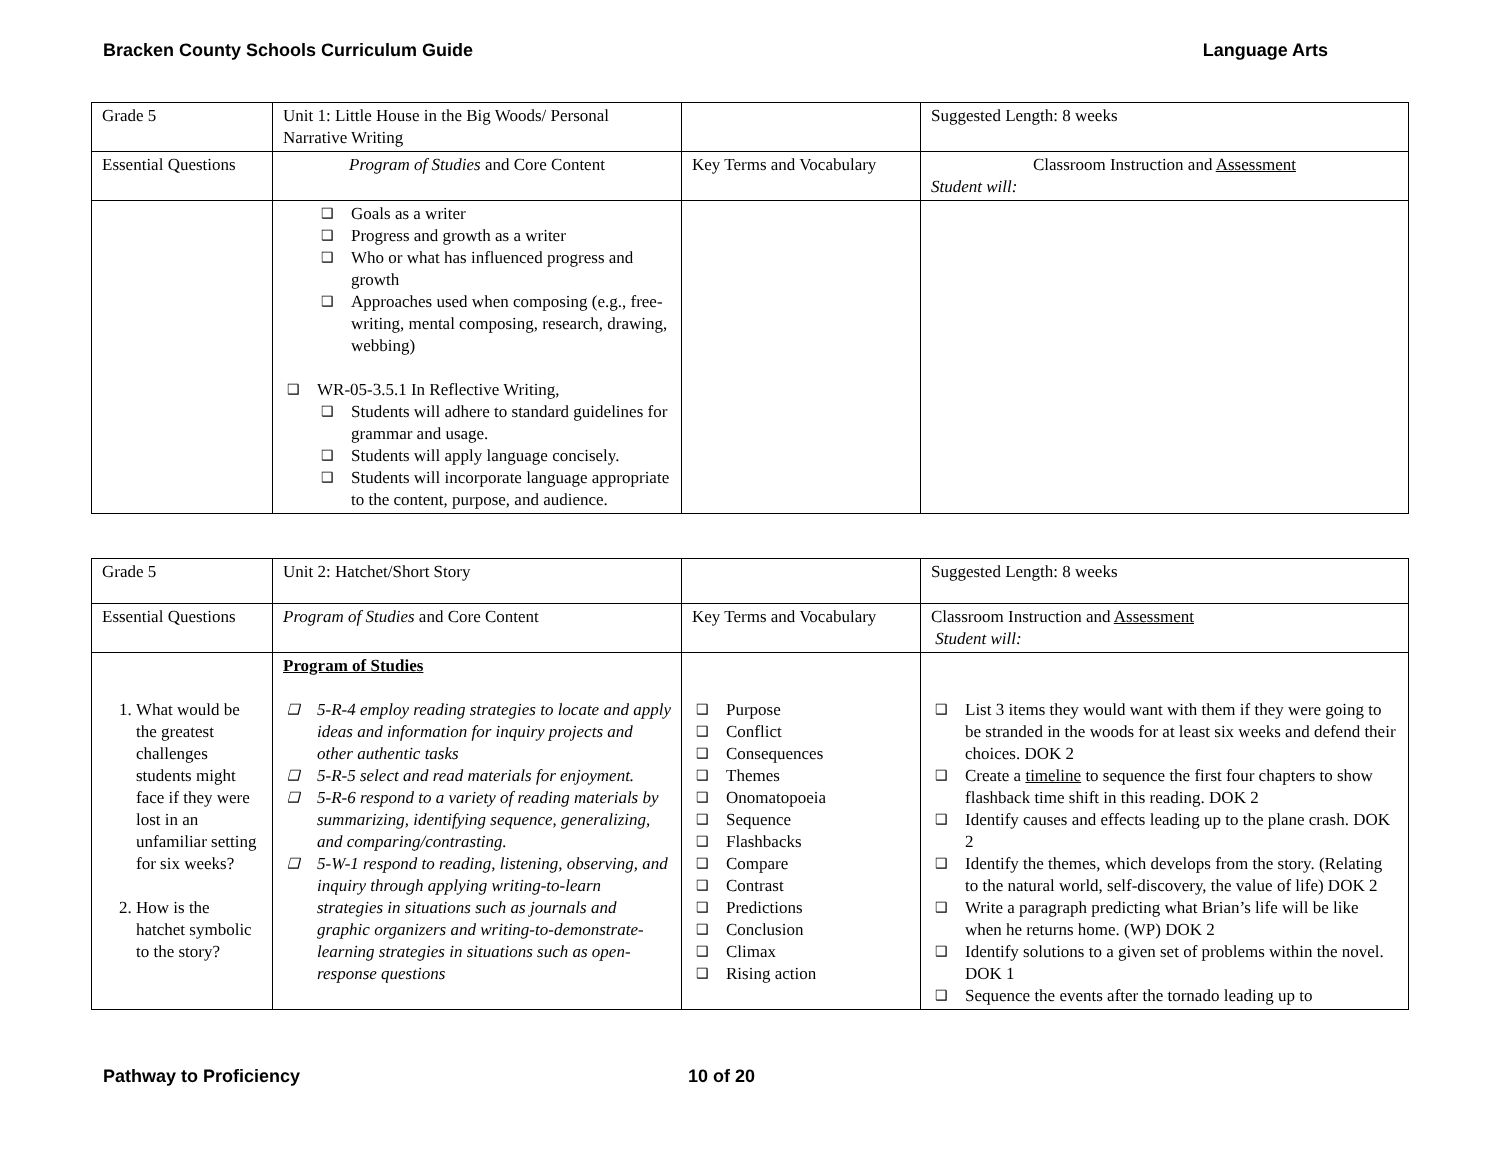Bracken County Schools Curriculum Guide Language Arts
| Grade 5 | Unit 1: Little House in the Big Woods/ Personal Narrative Writing | | Suggested Length: 8 weeks |
| Essential Questions | Program of Studies and Core Content | Key Terms and Vocabulary | Classroom Instruction and Assessment Student will: |
| | ❑ Goals as a writer ❑ Progress and growth as a writer ❑ Who or what has influenced progress and growth ❑ Approaches used when composing (e.g., free-writing, mental composing, research, drawing, webbing) ❑ WR-05-3.5.1 In Reflective Writing, ❑ Students will adhere to standard guidelines for grammar and usage. ❑ Students will apply language concisely. ❑ Students will incorporate language appropriate to the content, purpose, and audience. | | |
| Grade 5 | Unit 2: Hatchet/Short Story | | Suggested Length: 8 weeks |
| Essential Questions | Program of Studies and Core Content | Key Terms and Vocabulary | Classroom Instruction and Assessment Student will: |
| 1. What would be the greatest challenges students might face if they were lost in an unfamiliar setting for six weeks? 2. How is the hatchet symbolic to the story? | Program of Studies ❑ 5-R-4 employ reading strategies to locate and apply ideas and information for inquiry projects and other authentic tasks ❑ 5-R-5 select and read materials for enjoyment. ❑ 5-R-6 respond to a variety of reading materials by summarizing, identifying sequence, generalizing, and comparing/contrasting. ❑ 5-W-1 respond to reading, listening, observing, and inquiry through applying writing-to-learn strategies in situations such as journals and graphic organizers and writing-to-demonstrate-learning strategies in situations such as open-response questions | ❑ Purpose ❑ Conflict ❑ Consequences ❑ Themes ❑ Onomatopoeia ❑ Sequence ❑ Flashbacks ❑ Compare ❑ Contrast ❑ Predictions ❑ Conclusion ❑ Climax ❑ Rising action | ❑ List 3 items they would want with them if they were going to be stranded in the woods for at least six weeks and defend their choices. DOK 2 ❑ Create a timeline to sequence the first four chapters to show flashback time shift in this reading. DOK 2 ❑ Identify causes and effects leading up to the plane crash. DOK 2 ❑ Identify the themes, which develops from the story. (Relating to the natural world, self-discovery, the value of life) DOK 2 ❑ Write a paragraph predicting what Brian’s life will be like when he returns home. (WP) DOK 2 ❑ Identify solutions to a given set of problems within the novel. DOK 1 ❑ Sequence the events after the tornado leading up to |
Pathway to Proficiency 10 of 20